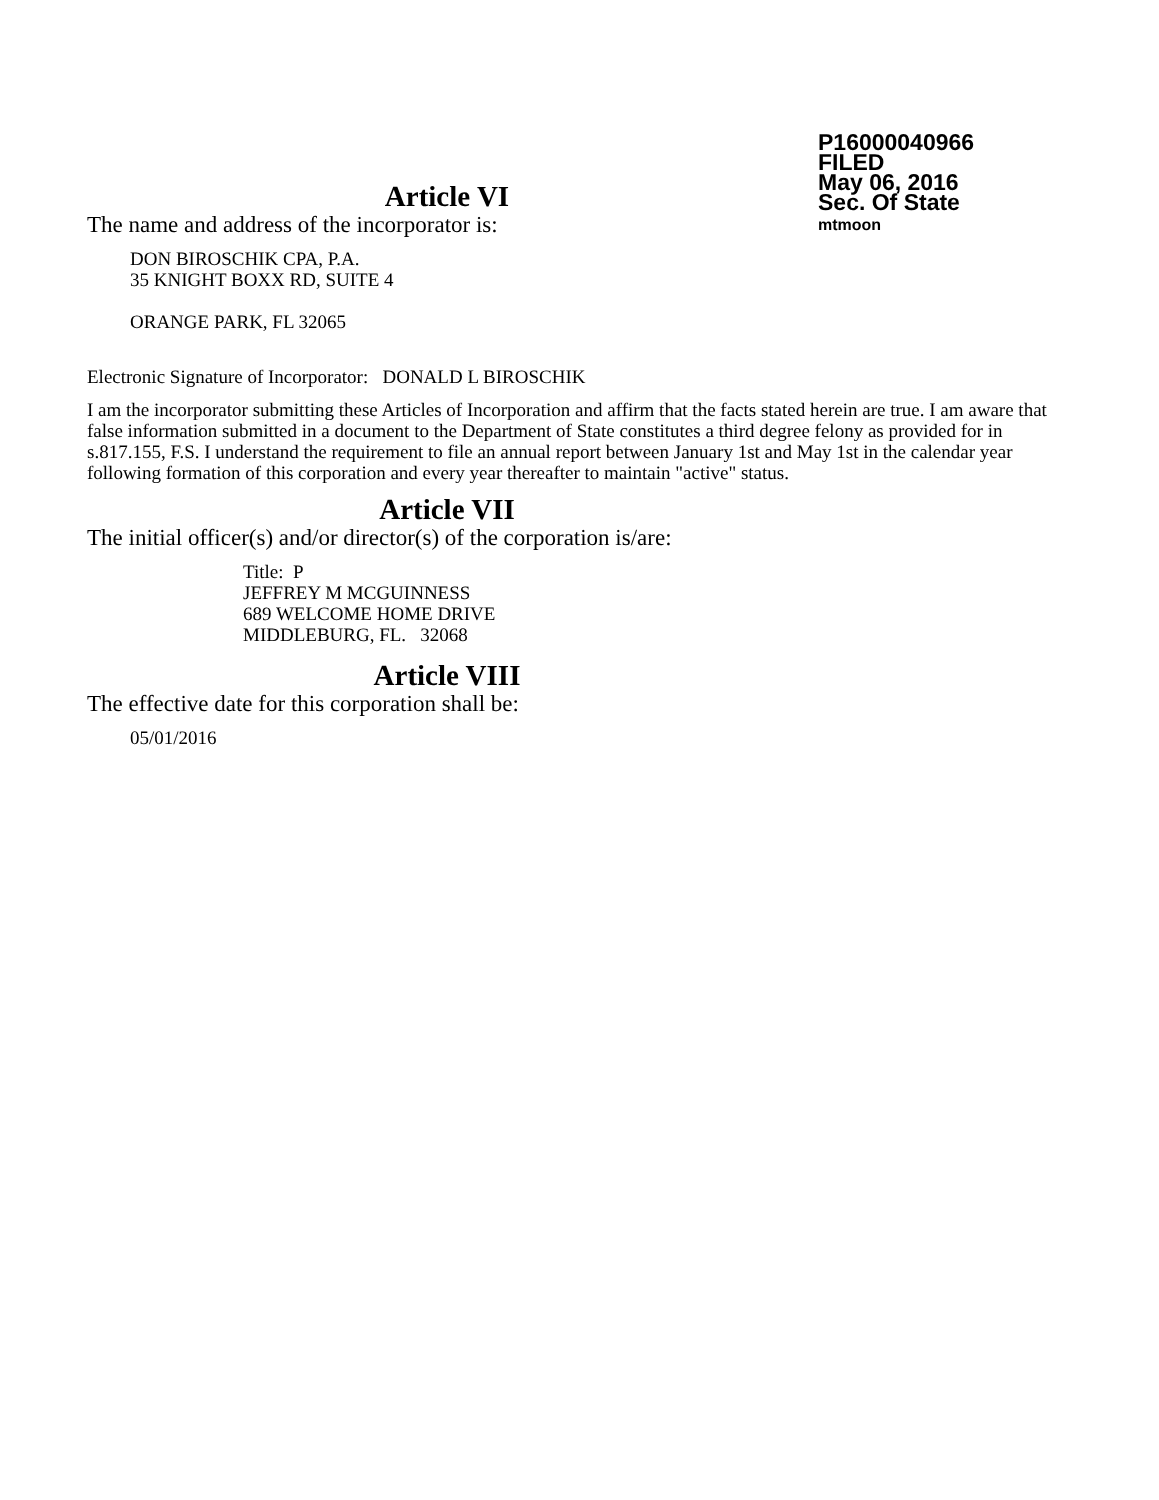P16000040966
FILED
May 06, 2016
Sec. Of State
mtmoon
Article VI
The name and address of the incorporator is:
DON BIROSCHIK CPA, P.A.
35 KNIGHT BOXX RD, SUITE 4
ORANGE PARK, FL 32065
Electronic Signature of Incorporator: DONALD L BIROSCHIK
I am the incorporator submitting these Articles of Incorporation and affirm that the facts stated herein are true. I am aware that false information submitted in a document to the Department of State constitutes a third degree felony as provided for in s.817.155, F.S. I understand the requirement to file an annual report between January 1st and May 1st in the calendar year following formation of this corporation and every year thereafter to maintain "active" status.
Article VII
The initial officer(s) and/or director(s) of the corporation is/are:
Title: P
JEFFREY M MCGUINNESS
689 WELCOME HOME DRIVE
MIDDLEBURG, FL. 32068
Article VIII
The effective date for this corporation shall be:
05/01/2016